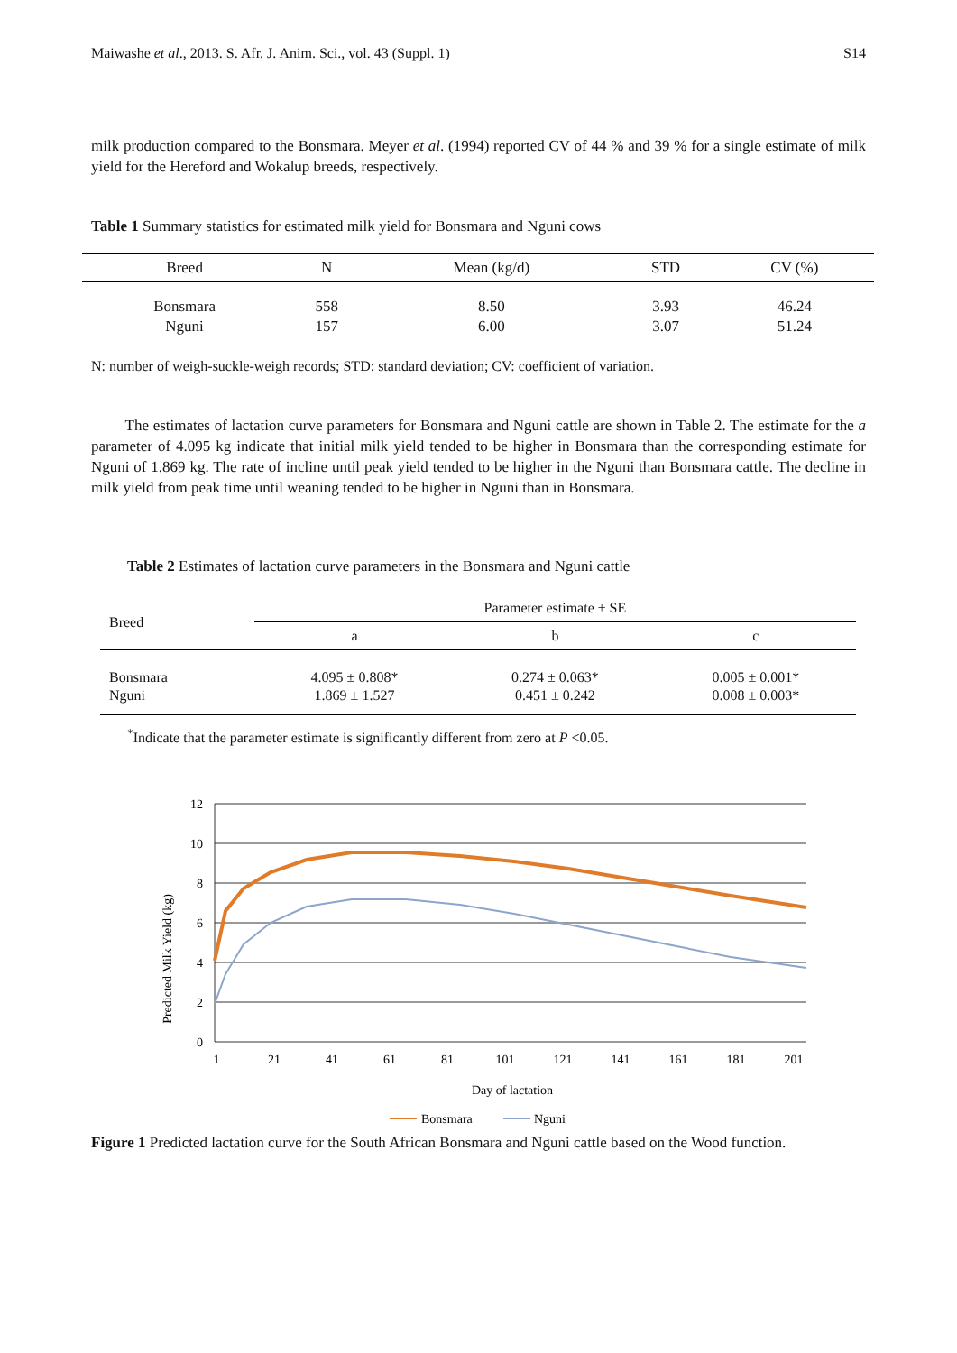Maiwashe et al., 2013. S. Afr. J. Anim. Sci., vol. 43 (Suppl. 1) S14
milk production compared to the Bonsmara. Meyer et al. (1994) reported CV of 44 % and 39 % for a single estimate of milk yield for the Hereford and Wokalup breeds, respectively.
Table 1 Summary statistics for estimated milk yield for Bonsmara and Nguni cows
| Breed | N | Mean (kg/d) | STD | CV (%) |
| --- | --- | --- | --- | --- |
| Bonsmara | 558 | 8.50 | 3.93 | 46.24 |
| Nguni | 157 | 6.00 | 3.07 | 51.24 |
N: number of weigh-suckle-weigh records; STD: standard deviation; CV: coefficient of variation.
The estimates of lactation curve parameters for Bonsmara and Nguni cattle are shown in Table 2. The estimate for the a parameter of 4.095 kg indicate that initial milk yield tended to be higher in Bonsmara than the corresponding estimate for Nguni of 1.869 kg. The rate of incline until peak yield tended to be higher in the Nguni than Bonsmara cattle. The decline in milk yield from peak time until weaning tended to be higher in Nguni than in Bonsmara.
Table 2 Estimates of lactation curve parameters in the Bonsmara and Nguni cattle
| Breed | Parameter estimate ± SE | | |
| --- | --- | --- | --- |
| | a | b | c |
| Bonsmara | 4.095 ± 0.808* | 0.274 ± 0.063* | 0.005 ± 0.001* |
| Nguni | 1.869 ± 1.527 | 0.451 ± 0.242 | 0.008 ± 0.003* |
<sup>*</sup> Indicate that the parameter estimate is significantly different from zero at P <0.05.
12
10
8
6
4
2
0
1
21
41
61
81
101
121
141
161
181
201
Day of lactation
Predicted Milk Yield (kg)
Bonsmara
Nguni
Figure 1 Predicted lactation curve for the South African Bonsmara and Nguni cattle based on the Wood function.